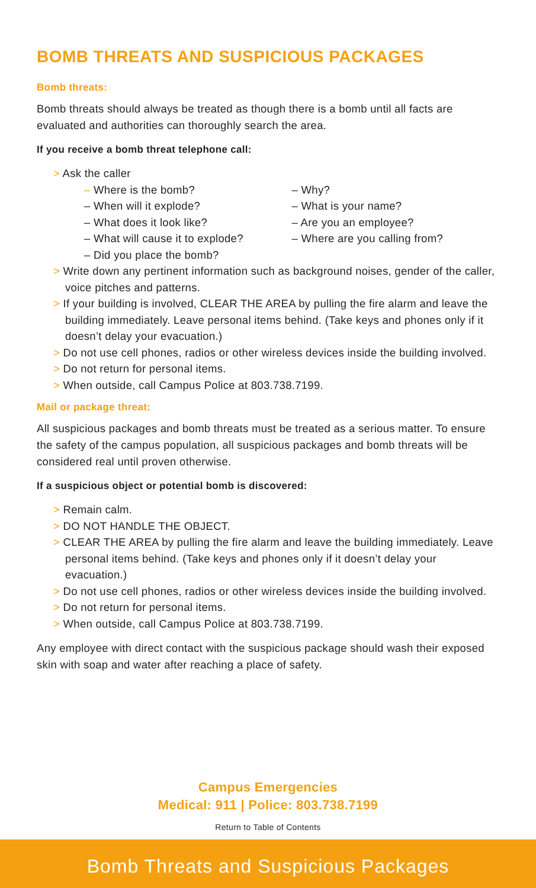BOMB THREATS AND SUSPICIOUS PACKAGES
Bomb threats:
Bomb threats should always be treated as though there is a bomb until all facts are evaluated and authorities can thoroughly search the area.
If you receive a bomb threat telephone call:
> Ask the caller
– Where is the bomb?
– When will it explode?
– What does it look like?
– What will cause it to explode?
– Did you place the bomb?
– Why?
– What is your name?
– Are you an employee?
– Where are you calling from?
> Write down any pertinent information such as background noises, gender of the caller, voice pitches and patterns.
> If your building is involved, CLEAR THE AREA by pulling the fire alarm and leave the building immediately. Leave personal items behind. (Take keys and phones only if it doesn’t delay your evacuation.)
> Do not use cell phones, radios or other wireless devices inside the building involved.
> Do not return for personal items.
> When outside, call Campus Police at 803.738.7199.
Mail or package threat:
All suspicious packages and bomb threats must be treated as a serious matter. To ensure the safety of the campus population, all suspicious packages and bomb threats will be considered real until proven otherwise.
If a suspicious object or potential bomb is discovered:
> Remain calm.
> DO NOT HANDLE THE OBJECT.
> CLEAR THE AREA by pulling the fire alarm and leave the building immediately. Leave personal items behind. (Take keys and phones only if it doesn’t delay your evacuation.)
> Do not use cell phones, radios or other wireless devices inside the building involved.
> Do not return for personal items.
> When outside, call Campus Police at 803.738.7199.
Any employee with direct contact with the suspicious package should wash their exposed skin with soap and water after reaching a place of safety.
Campus Emergencies
Medical: 911 | Police: 803.738.7199
Return to Table of Contents
Bomb Threats and Suspicious Packages